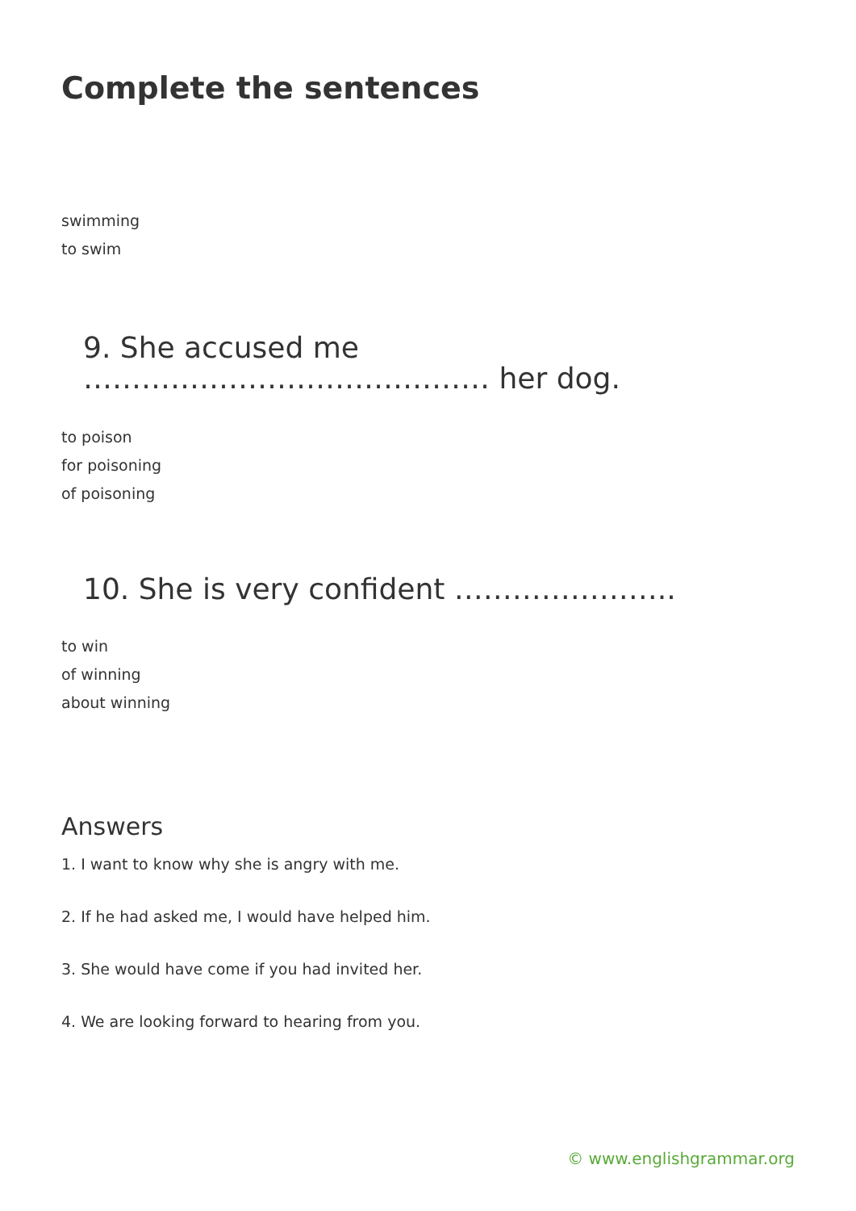Complete the sentences
swimming
to swim
9. She accused me …………………………………… her dog.
to poison
for poisoning
of poisoning
10. She is very confident …………………..
to win
of winning
about winning
Answers
1. I want to know why she is angry with me.
2. If he had asked me, I would have helped him.
3. She would have come if you had invited her.
4. We are looking forward to hearing from you.
© www.englishgrammar.org